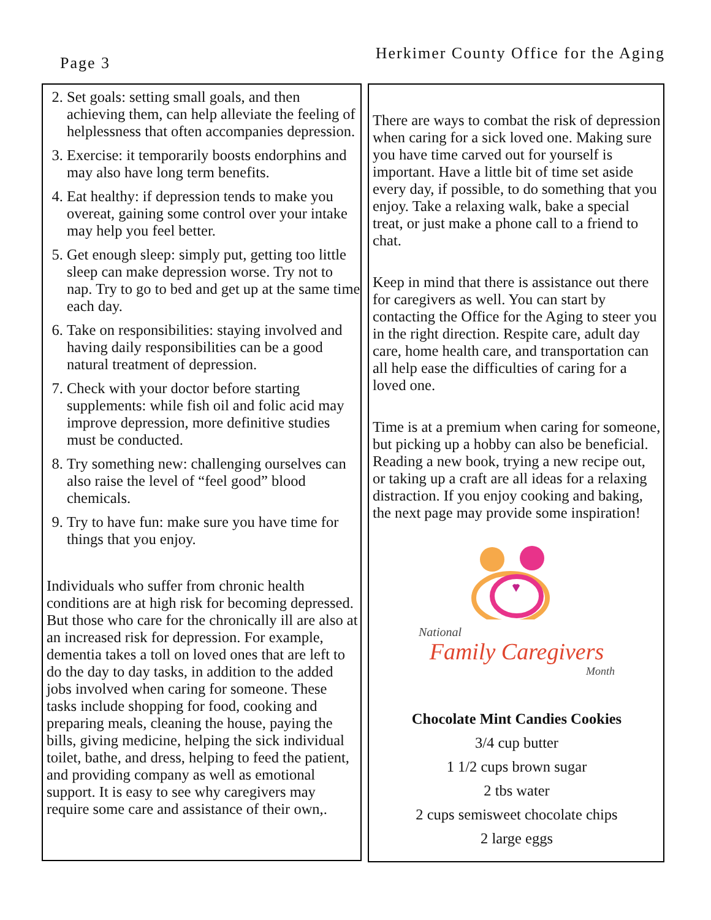Page 3
Herkimer County Office for the Aging
2. Set goals: setting small goals, and then achieving them, can help alleviate the feeling of helplessness that often accompanies depression.
3. Exercise: it temporarily boosts endorphins and may also have long term benefits.
4. Eat healthy: if depression tends to make you overeat, gaining some control over your intake may help you feel better.
5. Get enough sleep: simply put, getting too little sleep can make depression worse. Try not to nap. Try to go to bed and get up at the same time each day.
6. Take on responsibilities: staying involved and having daily responsibilities can be a good natural treatment of depression.
7. Check with your doctor before starting supplements: while fish oil and folic acid may improve depression, more definitive studies must be conducted.
8. Try something new: challenging ourselves can also raise the level of “feel good” blood chemicals.
9. Try to have fun: make sure you have time for things that you enjoy.
Individuals who suffer from chronic health conditions are at high risk for becoming depressed. But those who care for the chronically ill are also at an increased risk for depression. For example, dementia takes a toll on loved ones that are left to do the day to day tasks, in addition to the added jobs involved when caring for someone. These tasks include shopping for food, cooking and preparing meals, cleaning the house, paying the bills, giving medicine, helping the sick individual toilet, bathe, and dress, helping to feed the patient, and providing company as well as emotional support. It is easy to see why caregivers may require some care and assistance of their own,.
There are ways to combat the risk of depression when caring for a sick loved one. Making sure you have time carved out for yourself is important. Have a little bit of time set aside every day, if possible, to do something that you enjoy. Take a relaxing walk, bake a special treat, or just make a phone call to a friend to chat.
Keep in mind that there is assistance out there for caregivers as well. You can start by contacting the Office for the Aging to steer you in the right direction. Respite care, adult day care, home health care, and transportation can all help ease the difficulties of caring for a loved one.
Time is at a premium when caring for someone, but picking up a hobby can also be beneficial. Reading a new book, trying a new recipe out, or taking up a craft are all ideas for a relaxing distraction. If you enjoy cooking and baking, the next page may provide some inspiration!
National
Family Caregivers
Month
Chocolate Mint Candies Cookies
3/4 cup butter
1 1/2 cups brown sugar
2 tbs water
2 cups semisweet chocolate chips
2 large eggs